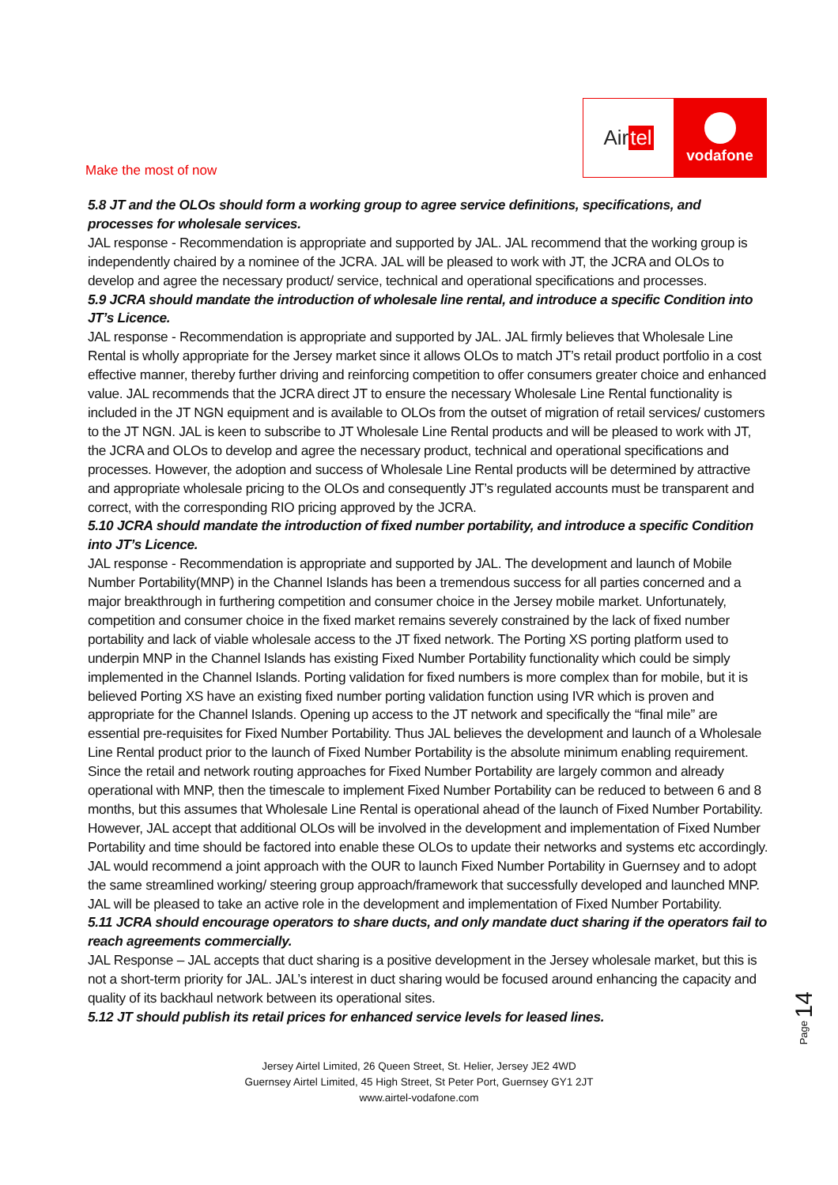Air tel
vodafone
Make the most of now
5.8 JT and the OLOs should form a working group to agree service definitions, specifications, and processes for wholesale services.
JAL response - Recommendation is appropriate and supported by JAL. JAL recommend that the working group is independently chaired by a nominee of the JCRA. JAL will be pleased to work with JT, the JCRA and OLOs to develop and agree the necessary product/ service, technical and operational specifications and processes.
5.9 JCRA should mandate the introduction of wholesale line rental, and introduce a specific Condition into JT’s Licence.
JAL response - Recommendation is appropriate and supported by JAL. JAL firmly believes that Wholesale Line Rental is wholly appropriate for the Jersey market since it allows OLOs to match JT’s retail product portfolio in a cost effective manner, thereby further driving and reinforcing competition to offer consumers greater choice and enhanced value. JAL recommends that the JCRA direct JT to ensure the necessary Wholesale Line Rental functionality is included in the JT NGN equipment and is available to OLOs from the outset of migration of retail services/ customers to the JT NGN. JAL is keen to subscribe to JT Wholesale Line Rental products and will be pleased to work with JT, the JCRA and OLOs to develop and agree the necessary product, technical and operational specifications and processes. However, the adoption and success of Wholesale Line Rental products will be determined by attractive and appropriate wholesale pricing to the OLOs and consequently JT’s regulated accounts must be transparent and correct, with the corresponding RIO pricing approved by the JCRA.
5.10 JCRA should mandate the introduction of fixed number portability, and introduce a specific Condition into JT’s Licence.
JAL response - Recommendation is appropriate and supported by JAL. The development and launch of Mobile Number Portability(MNP) in the Channel Islands has been a tremendous success for all parties concerned and a major breakthrough in furthering competition and consumer choice in the Jersey mobile market. Unfortunately, competition and consumer choice in the fixed market remains severely constrained by the lack of fixed number portability and lack of viable wholesale access to the JT fixed network. The Porting XS porting platform used to underpin MNP in the Channel Islands has existing Fixed Number Portability functionality which could be simply implemented in the Channel Islands. Porting validation for fixed numbers is more complex than for mobile, but it is believed Porting XS have an existing fixed number porting validation function using IVR which is proven and appropriate for the Channel Islands. Opening up access to the JT network and specifically the “final mile” are essential pre-requisites for Fixed Number Portability. Thus JAL believes the development and launch of a Wholesale Line Rental product prior to the launch of Fixed Number Portability is the absolute minimum enabling requirement. Since the retail and network routing approaches for Fixed Number Portability are largely common and already operational with MNP, then the timescale to implement Fixed Number Portability can be reduced to between 6 and 8 months, but this assumes that Wholesale Line Rental is operational ahead of the launch of Fixed Number Portability. However, JAL accept that additional OLOs will be involved in the development and implementation of Fixed Number Portability and time should be factored into enable these OLOs to update their networks and systems etc accordingly. JAL would recommend a joint approach with the OUR to launch Fixed Number Portability in Guernsey and to adopt the same streamlined working/ steering group approach/framework that successfully developed and launched MNP. JAL will be pleased to take an active role in the development and implementation of Fixed Number Portability.
5.11 JCRA should encourage operators to share ducts, and only mandate duct sharing if the operators fail to reach agreements commercially.
JAL Response – JAL accepts that duct sharing is a positive development in the Jersey wholesale market, but this is not a short-term priority for JAL. JAL’s interest in duct sharing would be focused around enhancing the capacity and quality of its backhaul network between its operational sites.
5.12 JT should publish its retail prices for enhanced service levels for leased lines.
Jersey Airtel Limited, 26 Queen Street, St. Helier, Jersey JE2 4WD
Guernsey Airtel Limited, 45 High Street, St Peter Port, Guernsey GY1 2JT
www.airtel-vodafone.com
Page 14